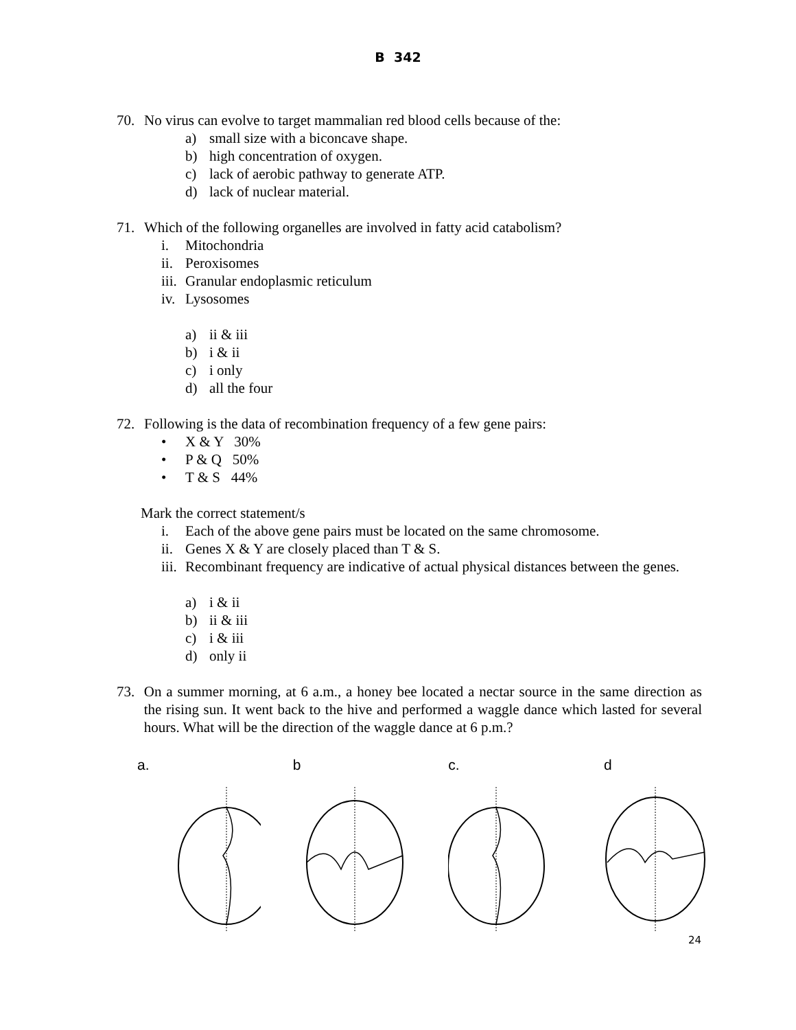B 342
70. No virus can evolve to target mammalian red blood cells because of the:
a) small size with a biconcave shape.
b) high concentration of oxygen.
c) lack of aerobic pathway to generate ATP.
d) lack of nuclear material.
71. Which of the following organelles are involved in fatty acid catabolism?
i. Mitochondria
ii. Peroxisomes
iii. Granular endoplasmic reticulum
iv. Lysosomes
a) ii & iii
b) i & ii
c) i only
d) all the four
72. Following is the data of recombination frequency of a few gene pairs:
• X & Y 30%
• P & Q 50%
• T & S 44%
Mark the correct statement/s
i. Each of the above gene pairs must be located on the same chromosome.
ii. Genes X & Y are closely placed than T & S.
iii. Recombinant frequency are indicative of actual physical distances between the genes.
a) i & ii
b) ii & iii
c) i & iii
d) only ii
73. On a summer morning, at 6 a.m., a honey bee located a nectar source in the same direction as the rising sun. It went back to the hive and performed a waggle dance which lasted for several hours. What will be the direction of the waggle dance at 6 p.m.?
a. b c. d
24